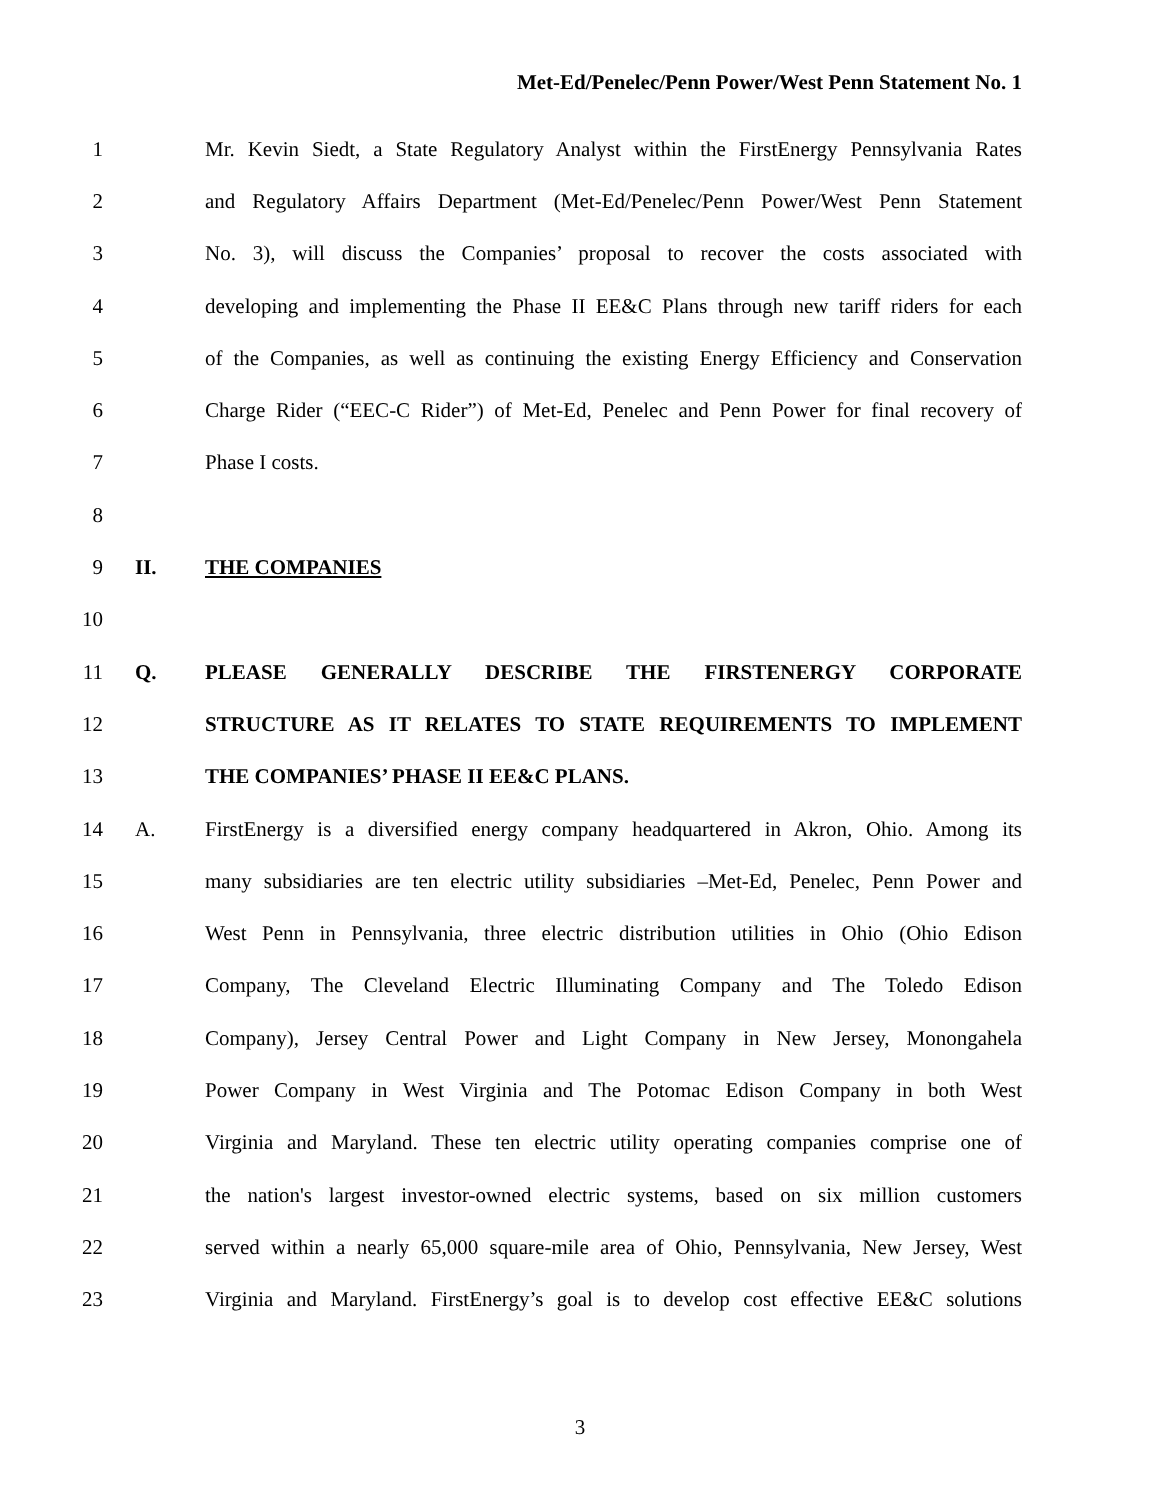Met-Ed/Penelec/Penn Power/West Penn Statement No. 1
1 Mr. Kevin Siedt, a State Regulatory Analyst within the FirstEnergy Pennsylvania Rates
2 and Regulatory Affairs Department (Met-Ed/Penelec/Penn Power/West Penn Statement
3 No. 3), will discuss the Companies’ proposal to recover the costs associated with
4 developing and implementing the Phase II EE&C Plans through new tariff riders for each
5 of the Companies, as well as continuing the existing Energy Efficiency and Conservation
6 Charge Rider (“EEC-C Rider”) of Met-Ed, Penelec and Penn Power for final recovery of
7 Phase I costs.
8
9 II. THE COMPANIES
10
11 Q. PLEASE GENERALLY DESCRIBE THE FIRSTENERGY CORPORATE
12 STRUCTURE AS IT RELATES TO STATE REQUIREMENTS TO IMPLEMENT
13 THE COMPANIES’ PHASE II EE&C PLANS.
14 A. FirstEnergy is a diversified energy company headquartered in Akron, Ohio. Among its
15 many subsidiaries are ten electric utility subsidiaries –Met-Ed, Penelec, Penn Power and
16 West Penn in Pennsylvania, three electric distribution utilities in Ohio (Ohio Edison
17 Company, The Cleveland Electric Illuminating Company and The Toledo Edison
18 Company), Jersey Central Power and Light Company in New Jersey, Monongahela
19 Power Company in West Virginia and The Potomac Edison Company in both West
20 Virginia and Maryland. These ten electric utility operating companies comprise one of
21 the nation's largest investor-owned electric systems, based on six million customers
22 served within a nearly 65,000 square-mile area of Ohio, Pennsylvania, New Jersey, West
23 Virginia and Maryland. FirstEnergy’s goal is to develop cost effective EE&C solutions
3